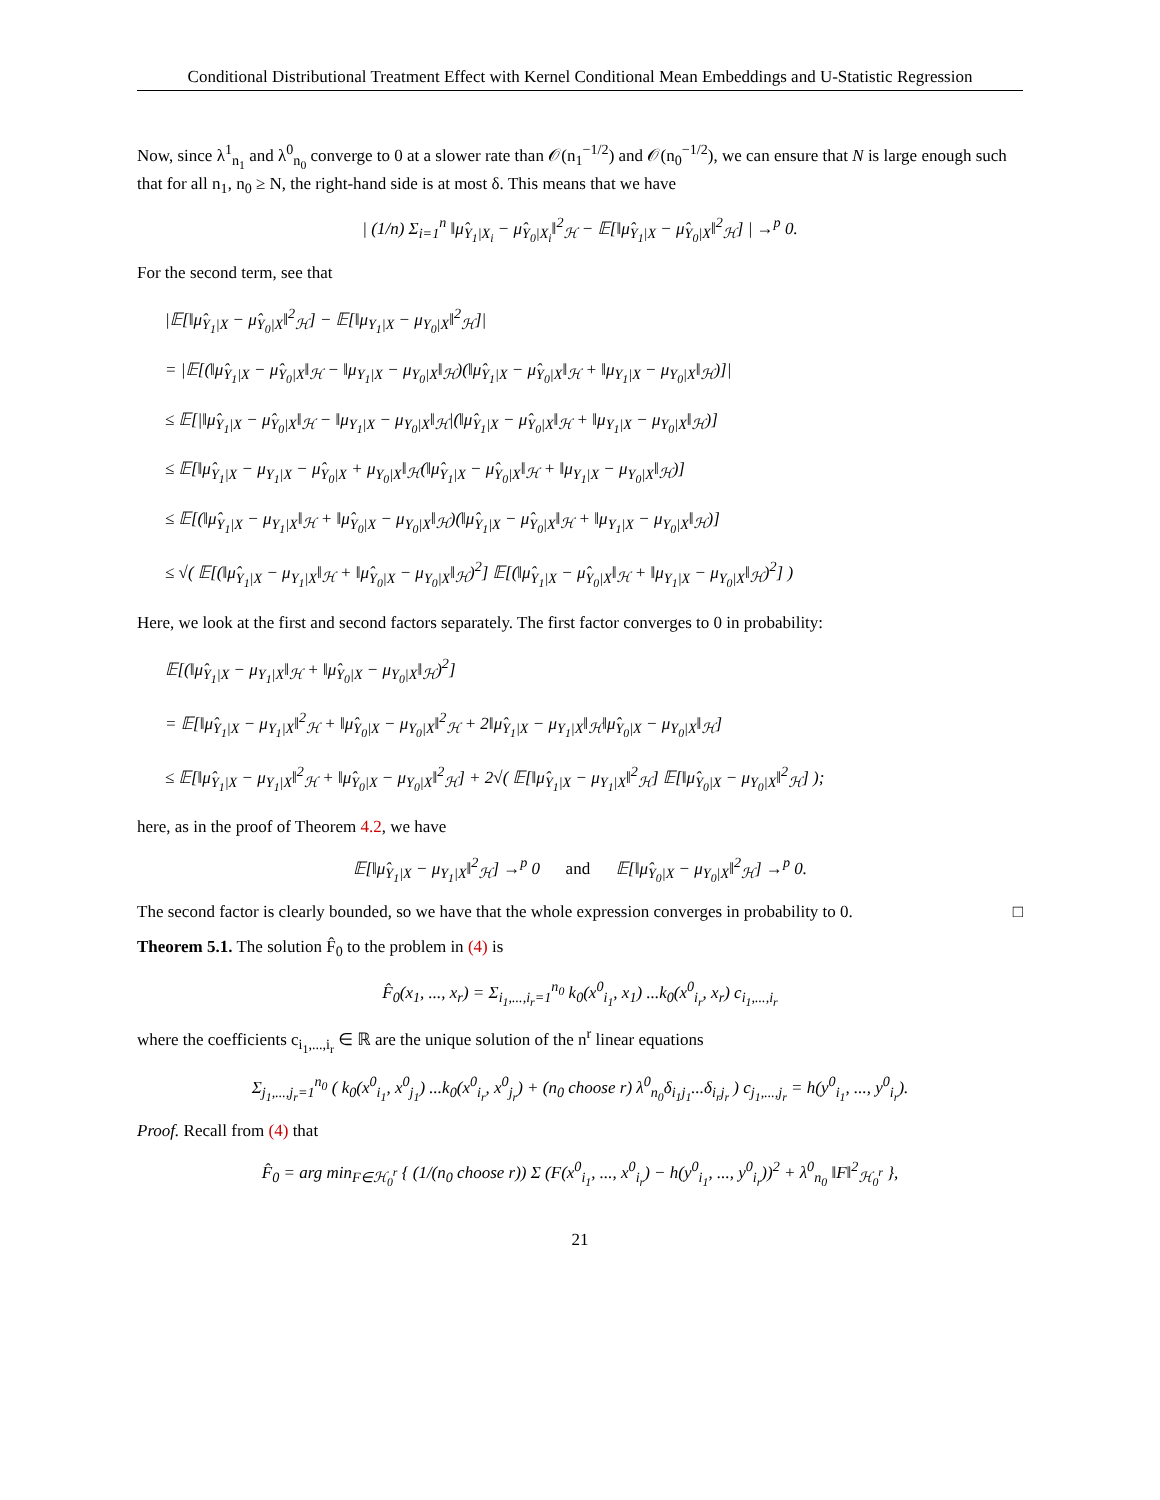Conditional Distributional Treatment Effect with Kernel Conditional Mean Embeddings and U-Statistic Regression
Now, since λ<sup>1</sup><sub>n<sub>1</sub></sub> and λ<sup>0</sup><sub>n<sub>0</sub></sub> converge to 0 at a slower rate than 𝒪(n<sub>1</sub><sup>−1/2</sup>) and 𝒪(n<sub>0</sub><sup>−1/2</sup>), we can ensure that N is large enough such that for all n<sub>1</sub>, n<sub>0</sub> ≥ N, the right-hand side is at most δ. This means that we have
| (1/n) Σ<sub>i=1</sub><sup>n</sup> ‖μ̂<sub>Y<sub>1</sub>|X<sub>i</sub></sub> − μ̂<sub>Y<sub>0</sub>|X<sub>i</sub></sub>‖<sup>2</sup><sub>ℋ</sub> − 𝔼[‖μ̂<sub>Y<sub>1</sub>|X</sub> − μ̂<sub>Y<sub>0</sub>|X</sub>‖<sup>2</sup><sub>ℋ</sub>] | →<sup>p</sup> 0.
For the second term, see that
|𝔼[‖μ̂<sub>Y<sub>1</sub>|X</sub> − μ̂<sub>Y<sub>0</sub>|X</sub>‖<sup>2</sup><sub>ℋ</sub>] − 𝔼[‖μ<sub>Y<sub>1</sub>|X</sub> − μ<sub>Y<sub>0</sub>|X</sub>‖<sup>2</sup><sub>ℋ</sub>]|
= |𝔼[(‖μ̂<sub>Y<sub>1</sub>|X</sub> − μ̂<sub>Y<sub>0</sub>|X</sub>‖<sub>ℋ</sub> − ‖μ<sub>Y<sub>1</sub>|X</sub> − μ<sub>Y<sub>0</sub>|X</sub>‖<sub>ℋ</sub>)(‖μ̂<sub>Y<sub>1</sub>|X</sub> − μ̂<sub>Y<sub>0</sub>|X</sub>‖<sub>ℋ</sub> + ‖μ<sub>Y<sub>1</sub>|X</sub> − μ<sub>Y<sub>0</sub>|X</sub>‖<sub>ℋ</sub>)]|
≤ 𝔼[|‖μ̂<sub>Y<sub>1</sub>|X</sub> − μ̂<sub>Y<sub>0</sub>|X</sub>‖<sub>ℋ</sub> − ‖μ<sub>Y<sub>1</sub>|X</sub> − μ<sub>Y<sub>0</sub>|X</sub>‖<sub>ℋ</sub>|(‖μ̂<sub>Y<sub>1</sub>|X</sub> − μ̂<sub>Y<sub>0</sub>|X</sub>‖<sub>ℋ</sub> + ‖μ<sub>Y<sub>1</sub>|X</sub> − μ<sub>Y<sub>0</sub>|X</sub>‖<sub>ℋ</sub>)]
≤ 𝔼[‖μ̂<sub>Y<sub>1</sub>|X</sub> − μ<sub>Y<sub>1</sub>|X</sub> − μ̂<sub>Y<sub>0</sub>|X</sub> + μ<sub>Y<sub>0</sub>|X</sub>‖<sub>ℋ</sub>(‖μ̂<sub>Y<sub>1</sub>|X</sub> − μ̂<sub>Y<sub>0</sub>|X</sub>‖<sub>ℋ</sub> + ‖μ<sub>Y<sub>1</sub>|X</sub> − μ<sub>Y<sub>0</sub>|X</sub>‖<sub>ℋ</sub>)]
≤ 𝔼[(‖μ̂<sub>Y<sub>1</sub>|X</sub> − μ<sub>Y<sub>1</sub>|X</sub>‖<sub>ℋ</sub> + ‖μ̂<sub>Y<sub>0</sub>|X</sub> − μ<sub>Y<sub>0</sub>|X</sub>‖<sub>ℋ</sub>)(‖μ̂<sub>Y<sub>1</sub>|X</sub> − μ̂<sub>Y<sub>0</sub>|X</sub>‖<sub>ℋ</sub> + ‖μ<sub>Y<sub>1</sub>|X</sub> − μ<sub>Y<sub>0</sub>|X</sub>‖<sub>ℋ</sub>)]
≤ √( 𝔼[(‖μ̂<sub>Y<sub>1</sub>|X</sub> − μ<sub>Y<sub>1</sub>|X</sub>‖<sub>ℋ</sub> + ‖μ̂<sub>Y<sub>0</sub>|X</sub> − μ<sub>Y<sub>0</sub>|X</sub>‖<sub>ℋ</sub>)<sup>2</sup>] 𝔼[(‖μ̂<sub>Y<sub>1</sub>|X</sub> − μ̂<sub>Y<sub>0</sub>|X</sub>‖<sub>ℋ</sub> + ‖μ<sub>Y<sub>1</sub>|X</sub> − μ<sub>Y<sub>0</sub>|X</sub>‖<sub>ℋ</sub>)<sup>2</sup>] )
Here, we look at the first and second factors separately. The first factor converges to 0 in probability:
𝔼[(‖μ̂<sub>Y<sub>1</sub>|X</sub> − μ<sub>Y<sub>1</sub>|X</sub>‖<sub>ℋ</sub> + ‖μ̂<sub>Y<sub>0</sub>|X</sub> − μ<sub>Y<sub>0</sub>|X</sub>‖<sub>ℋ</sub>)<sup>2</sup>]
= 𝔼[‖μ̂<sub>Y<sub>1</sub>|X</sub> − μ<sub>Y<sub>1</sub>|X</sub>‖<sup>2</sup><sub>ℋ</sub> + ‖μ̂<sub>Y<sub>0</sub>|X</sub> − μ<sub>Y<sub>0</sub>|X</sub>‖<sup>2</sup><sub>ℋ</sub> + 2‖μ̂<sub>Y<sub>1</sub>|X</sub> − μ<sub>Y<sub>1</sub>|X</sub>‖<sub>ℋ</sub>‖μ̂<sub>Y<sub>0</sub>|X</sub> − μ<sub>Y<sub>0</sub>|X</sub>‖<sub>ℋ</sub>]
≤ 𝔼[‖μ̂<sub>Y<sub>1</sub>|X</sub> − μ<sub>Y<sub>1</sub>|X</sub>‖<sup>2</sup><sub>ℋ</sub> + ‖μ̂<sub>Y<sub>0</sub>|X</sub> − μ<sub>Y<sub>0</sub>|X</sub>‖<sup>2</sup><sub>ℋ</sub>] + 2√( 𝔼[‖μ̂<sub>Y<sub>1</sub>|X</sub> − μ<sub>Y<sub>1</sub>|X</sub>‖<sup>2</sup><sub>ℋ</sub>] 𝔼[‖μ̂<sub>Y<sub>0</sub>|X</sub> − μ<sub>Y<sub>0</sub>|X</sub>‖<sup>2</sup><sub>ℋ</sub>] );
here, as in the proof of Theorem 4.2, we have
𝔼[‖μ̂<sub>Y<sub>1</sub>|X</sub> − μ<sub>Y<sub>1</sub>|X</sub>‖<sup>2</sup><sub>ℋ</sub>] →<sup>p</sup> 0 and 𝔼[‖μ̂<sub>Y<sub>0</sub>|X</sub> − μ<sub>Y<sub>0</sub>|X</sub>‖<sup>2</sup><sub>ℋ</sub>] →<sup>p</sup> 0.
The second factor is clearly bounded, so we have that the whole expression converges in probability to 0. □
Theorem 5.1. The solution F̂<sub>0</sub> to the problem in (4) is
F̂<sub>0</sub>(x<sub>1</sub>, ..., x<sub>r</sub>) = Σ<sub>i<sub>1</sub>,...,i<sub>r</sub>=1</sub><sup>n<sub>0</sub></sup> k<sub>0</sub>(x<sup>0</sup><sub>i<sub>1</sub></sub>, x<sub>1</sub>) ...k<sub>0</sub>(x<sup>0</sup><sub>i<sub>r</sub></sub>, x<sub>r</sub>) c<sub>i<sub>1</sub>,...,i<sub>r</sub></sub>
where the coefficients c<sub>i<sub>1</sub>,...,i<sub>r</sub></sub> ∈ ℝ are the unique solution of the n<sup>r</sup> linear equations
Σ<sub>j<sub>1</sub>,...,j<sub>r</sub>=1</sub><sup>n<sub>0</sub></sup> ( k<sub>0</sub>(x<sup>0</sup><sub>i<sub>1</sub></sub>, x<sup>0</sup><sub>j<sub>1</sub></sub>) ...k<sub>0</sub>(x<sup>0</sup><sub>i<sub>r</sub></sub>, x<sup>0</sup><sub>j<sub>r</sub></sub>) + (n<sub>0</sub> choose r) λ<sup>0</sup><sub>n<sub>0</sub></sub>δ<sub>i<sub>1</sub>j<sub>1</sub></sub>...δ<sub>i<sub>r</sub>j<sub>r</sub></sub> ) c<sub>j<sub>1</sub>,...,j<sub>r</sub></sub> = h(y<sup>0</sup><sub>i<sub>1</sub></sub>, ..., y<sup>0</sup><sub>i<sub>r</sub></sub>).
Proof. Recall from (4) that
F̂<sub>0</sub> = arg min<sub>F∈ℋ<sub>0</sub><sup>r</sup></sub> { (1/(n<sub>0</sub> choose r)) Σ (F(x<sup>0</sup><sub>i<sub>1</sub></sub>, ..., x<sup>0</sup><sub>i<sub>r</sub></sub>) − h(y<sup>0</sup><sub>i<sub>1</sub></sub>, ..., y<sup>0</sup><sub>i<sub>r</sub></sub>))<sup>2</sup> + λ<sup>0</sup><sub>n<sub>0</sub></sub> ‖F‖<sup>2</sup><sub>ℋ<sub>0</sub><sup>r</sup></sub> },
21